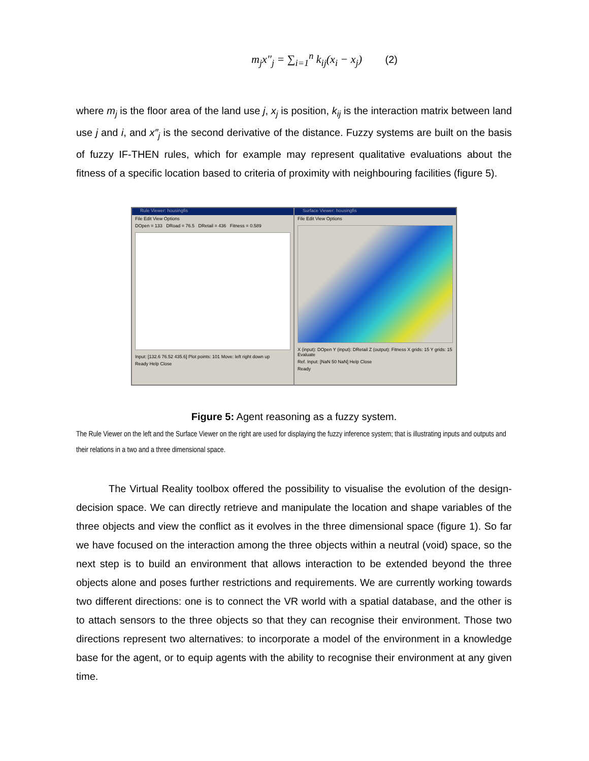m<sub>j</sub>x″<sub>j</sub> = ∑<sub>i=1</sub><sup>n</sup> k<sub>ij</sub>(x<sub>i</sub> − x<sub>j</sub>) (2)
where m<sub>j</sub> is the floor area of the land use j, x<sub>j</sub> is position, k<sub>ij</sub> is the interaction matrix between land use j and i, and x″<sub>j</sub> is the second derivative of the distance. Fuzzy systems are built on the basis of fuzzy IF-THEN rules, which for example may represent qualitative evaluations about the fitness of a specific location based to criteria of proximity with neighbouring facilities (figure 5).
Rule Viewer: housingfis
File Edit View Options
DOpen = 133 DRoad = 76.5 DRetail = 436 Fitness = 0.589
Input: [132.6 76.52 435.6] Plot points: 101 Move: left right down up
Ready Help Close
Surface Viewer: housingfis
File Edit View Options
X (input): DOpen Y (input): DRetail Z (output): Fitness X grids: 15 Y grids: 15 Evaluate
Ref. Input: [NaN 50 NaN] Help Close
Ready
Figure 5: Agent reasoning as a fuzzy system.
The Rule Viewer on the left and the Surface Viewer on the right are used for displaying the fuzzy inference system; that is illustrating inputs and outputs and their relations in a two and a three dimensional space.
The Virtual Reality toolbox offered the possibility to visualise the evolution of the design-decision space. We can directly retrieve and manipulate the location and shape variables of the three objects and view the conflict as it evolves in the three dimensional space (figure 1). So far we have focused on the interaction among the three objects within a neutral (void) space, so the next step is to build an environment that allows interaction to be extended beyond the three objects alone and poses further restrictions and requirements. We are currently working towards two different directions: one is to connect the VR world with a spatial database, and the other is to attach sensors to the three objects so that they can recognise their environment. Those two directions represent two alternatives: to incorporate a model of the environment in a knowledge base for the agent, or to equip agents with the ability to recognise their environment at any given time.